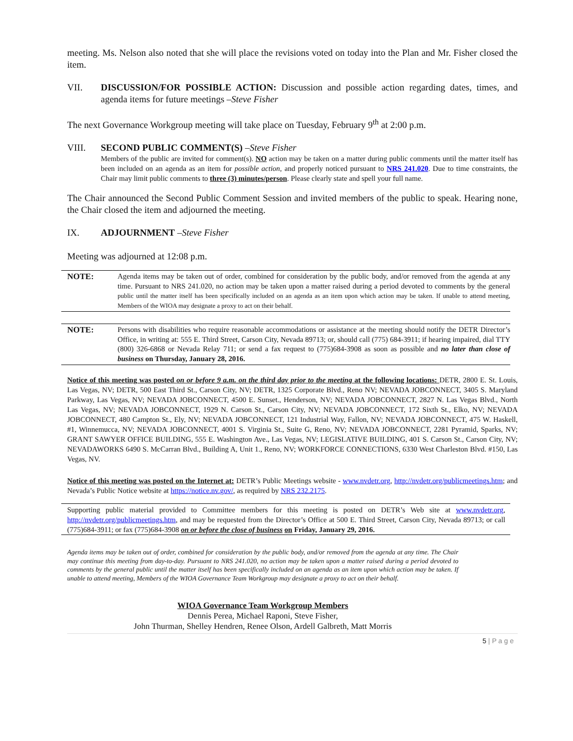meeting. Ms. Nelson also noted that she will place the revisions voted on today into the Plan and Mr. Fisher closed the item.
VII.
DISCUSSION/FOR POSSIBLE ACTION: Discussion and possible action regarding dates, times, and agenda items for future meetings –Steve Fisher
The next Governance Workgroup meeting will take place on Tuesday, February 9<sup>th</sup> at 2:00 p.m.
VIII. SECOND PUBLIC COMMENT(S) –Steve Fisher
Members of the public are invited for comment(s). NO action may be taken on a matter during public comments until the matter itself has been included on an agenda as an item for possible action, and properly noticed pursuant to NRS 241.020. Due to time constraints, the Chair may limit public comments to three (3) minutes/person. Please clearly state and spell your full name.
The Chair announced the Second Public Comment Session and invited members of the public to speak. Hearing none, the Chair closed the item and adjourned the meeting.
IX. ADJOURNMENT –Steve Fisher
Meeting was adjourned at 12:08 p.m.
NOTE: Agenda items may be taken out of order, combined for consideration by the public body, and/or removed from the agenda at any time. Pursuant to NRS 241.020, no action may be taken upon a matter raised during a period devoted to comments by the general public until the matter itself has been specifically included on an agenda as an item upon which action may be taken. If unable to attend meeting, Members of the WIOA may designate a proxy to act on their behalf.
NOTE: Persons with disabilities who require reasonable accommodations or assistance at the meeting should notify the DETR Director’s Office, in writing at: 555 E. Third Street, Carson City, Nevada 89713; or, should call (775) 684-3911; if hearing impaired, dial TTY (800) 326-6868 or Nevada Relay 711; or send a fax request to (775)684-3908 as soon as possible and no later than close of business on Thursday, January 28, 2016.
Notice of this meeting was posted on or before 9 a.m. on the third day prior to the meeting at the following locations: DETR, 2800 E. St. Louis, Las Vegas, NV; DETR, 500 East Third St., Carson City, NV; DETR, 1325 Corporate Blvd., Reno NV; NEVADA JOBCONNECT, 3405 S. Maryland Parkway, Las Vegas, NV; NEVADA JOBCONNECT, 4500 E. Sunset., Henderson, NV; NEVADA JOBCONNECT, 2827 N. Las Vegas Blvd., North Las Vegas, NV; NEVADA JOBCONNECT, 1929 N. Carson St., Carson City, NV; NEVADA JOBCONNECT, 172 Sixth St., Elko, NV; NEVADA JOBCONNECT, 480 Campton St., Ely, NV; NEVADA JOBCONNECT, 121 Industrial Way, Fallon, NV; NEVADA JOBCONNECT, 475 W. Haskell, #1, Winnemucca, NV; NEVADA JOBCONNECT, 4001 S. Virginia St., Suite G, Reno, NV; NEVADA JOBCONNECT, 2281 Pyramid, Sparks, NV; GRANT SAWYER OFFICE BUILDING, 555 E. Washington Ave., Las Vegas, NV; LEGISLATIVE BUILDING, 401 S. Carson St., Carson City, NV; NEVADAWORKS 6490 S. McCarran Blvd., Building A, Unit 1., Reno, NV; WORKFORCE CONNECTIONS, 6330 West Charleston Blvd. #150, Las Vegas, NV.
Notice of this meeting was posted on the Internet at: DETR’s Public Meetings website - www.nvdetr.org, http://nvdetr.org/publicmeetings.htm; and Nevada’s Public Notice website at https://notice.nv.gov/, as required by NRS 232.2175.
Supporting public material provided to Committee members for this meeting is posted on DETR’s Web site at www.nvdetr.org, http://nvdetr.org/publicmeetings.htm, and may be requested from the Director’s Office at 500 E. Third Street, Carson City, Nevada 89713; or call (775)684-3911; or fax (775)684-3908 on or before the close of business on Friday, January 29, 2016.
Agenda items may be taken out of order, combined for consideration by the public body, and/or removed from the agenda at any time. The Chair may continue this meeting from day-to-day. Pursuant to NRS 241.020, no action may be taken upon a matter raised during a period devoted to comments by the general public until the matter itself has been specifically included on an agenda as an item upon which action may be taken. If unable to attend meeting, Members of the WIOA Governance Team Workgroup may designate a proxy to act on their behalf.
WIOA Governance Team Workgroup Members
Dennis Perea, Michael Raponi, Steve Fisher,
John Thurman, Shelley Hendren, Renee Olson, Ardell Galbreth, Matt Morris
5 | P a g e